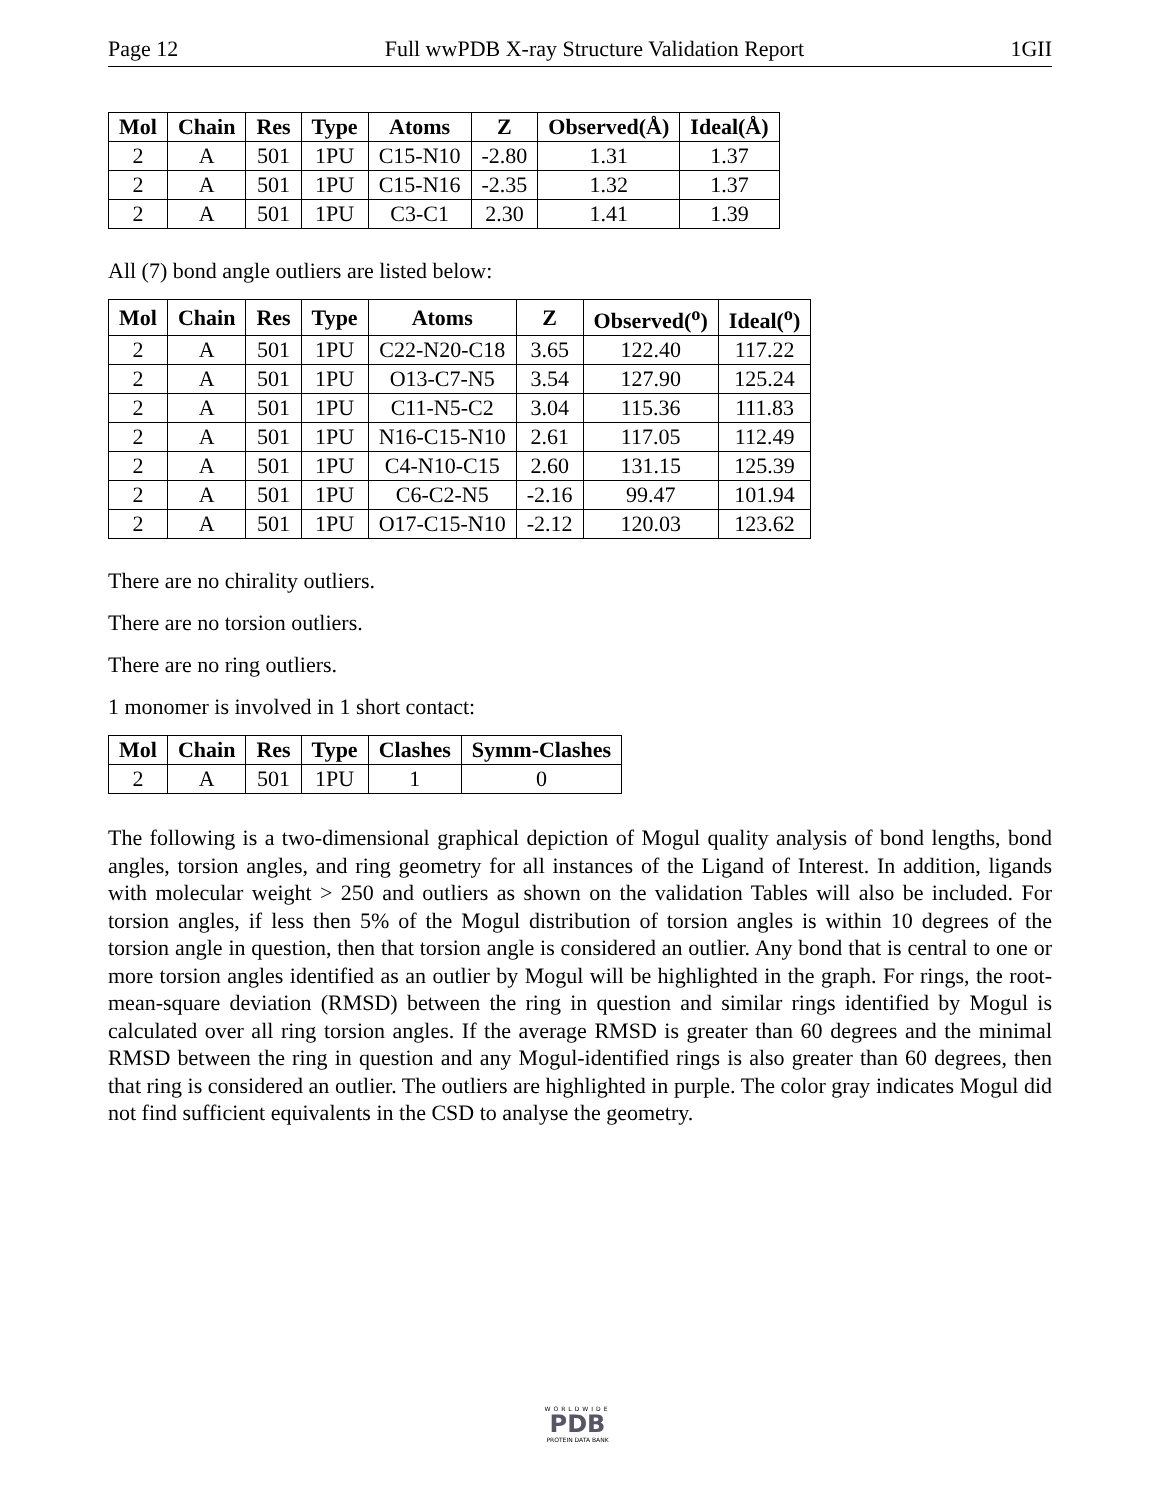Page 12 Full wwPDB X-ray Structure Validation Report 1GII
| Mol | Chain | Res | Type | Atoms | Z | Observed(Å) | Ideal(Å) |
| --- | --- | --- | --- | --- | --- | --- | --- |
| 2 | A | 501 | 1PU | C15-N10 | -2.80 | 1.31 | 1.37 |
| 2 | A | 501 | 1PU | C15-N16 | -2.35 | 1.32 | 1.37 |
| 2 | A | 501 | 1PU | C3-C1 | 2.30 | 1.41 | 1.39 |
All (7) bond angle outliers are listed below:
| Mol | Chain | Res | Type | Atoms | Z | Observed(<sup>o</sup>) | Ideal(<sup>o</sup>) |
| --- | --- | --- | --- | --- | --- | --- | --- |
| 2 | A | 501 | 1PU | C22-N20-C18 | 3.65 | 122.40 | 117.22 |
| 2 | A | 501 | 1PU | O13-C7-N5 | 3.54 | 127.90 | 125.24 |
| 2 | A | 501 | 1PU | C11-N5-C2 | 3.04 | 115.36 | 111.83 |
| 2 | A | 501 | 1PU | N16-C15-N10 | 2.61 | 117.05 | 112.49 |
| 2 | A | 501 | 1PU | C4-N10-C15 | 2.60 | 131.15 | 125.39 |
| 2 | A | 501 | 1PU | C6-C2-N5 | -2.16 | 99.47 | 101.94 |
| 2 | A | 501 | 1PU | O17-C15-N10 | -2.12 | 120.03 | 123.62 |
There are no chirality outliers.
There are no torsion outliers.
There are no ring outliers.
1 monomer is involved in 1 short contact:
| Mol | Chain | Res | Type | Clashes | Symm-Clashes |
| --- | --- | --- | --- | --- | --- |
| 2 | A | 501 | 1PU | 1 | 0 |
The following is a two-dimensional graphical depiction of Mogul quality analysis of bond lengths, bond angles, torsion angles, and ring geometry for all instances of the Ligand of Interest. In addition, ligands with molecular weight > 250 and outliers as shown on the validation Tables will also be included. For torsion angles, if less then 5% of the Mogul distribution of torsion angles is within 10 degrees of the torsion angle in question, then that torsion angle is considered an outlier. Any bond that is central to one or more torsion angles identified as an outlier by Mogul will be highlighted in the graph. For rings, the root-mean-square deviation (RMSD) between the ring in question and similar rings identified by Mogul is calculated over all ring torsion angles. If the average RMSD is greater than 60 degrees and the minimal RMSD between the ring in question and any Mogul-identified rings is also greater than 60 degrees, then that ring is considered an outlier. The outliers are highlighted in purple. The color gray indicates Mogul did not find sufficient equivalents in the CSD to analyse the geometry.
WORLDWIDE
PDB
PROTEIN DATA BANK